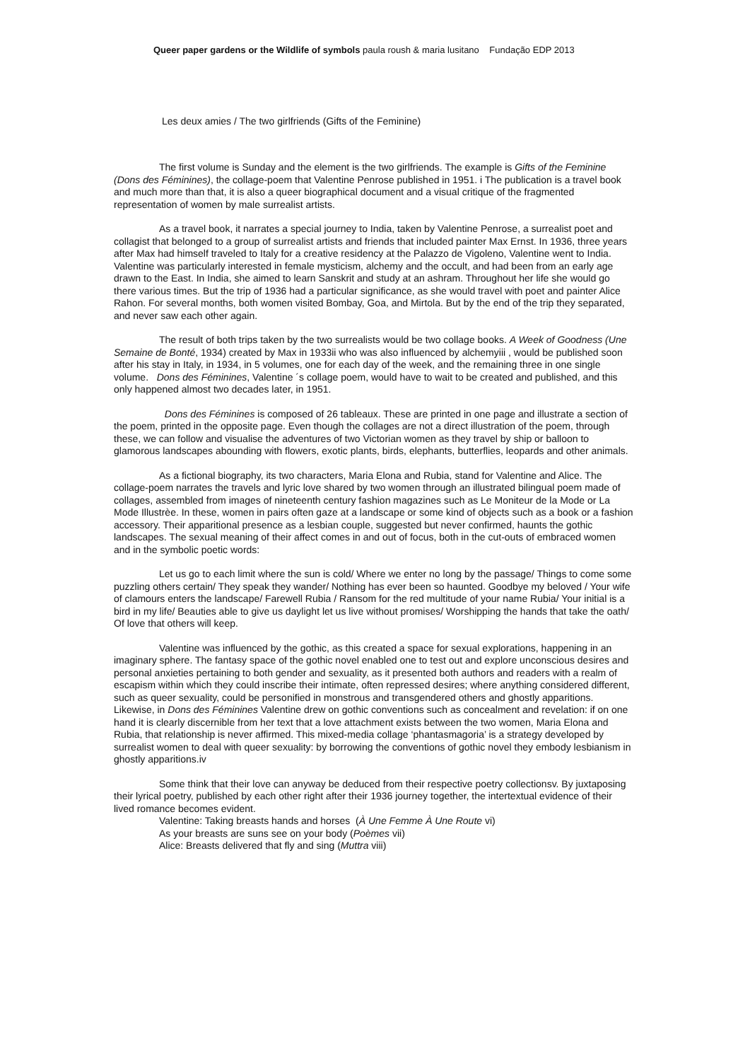Queer paper gardens or the Wildlife of symbols paula roush & maria lusitano Fundação EDP 2013
Les deux amies / The two girlfriends (Gifts of the Feminine)
The first volume is Sunday and the element is the two girlfriends. The example is Gifts of the Feminine (Dons des Féminines), the collage-poem that Valentine Penrose published in 1951. i The publication is a travel book and much more than that, it is also a queer biographical document and a visual critique of the fragmented representation of women by male surrealist artists.
As a travel book, it narrates a special journey to India, taken by Valentine Penrose, a surrealist poet and collagist that belonged to a group of surrealist artists and friends that included painter Max Ernst. In 1936, three years after Max had himself traveled to Italy for a creative residency at the Palazzo de Vigoleno, Valentine went to India. Valentine was particularly interested in female mysticism, alchemy and the occult, and had been from an early age drawn to the East. In India, she aimed to learn Sanskrit and study at an ashram. Throughout her life she would go there various times. But the trip of 1936 had a particular significance, as she would travel with poet and painter Alice Rahon. For several months, both women visited Bombay, Goa, and Mirtola. But by the end of the trip they separated, and never saw each other again.
The result of both trips taken by the two surrealists would be two collage books. A Week of Goodness (Une Semaine de Bonté, 1934) created by Max in 1933ii who was also influenced by alchemyiii , would be published soon after his stay in Italy, in 1934, in 5 volumes, one for each day of the week, and the remaining three in one single volume. Dons des Féminines, Valentine ´s collage poem, would have to wait to be created and published, and this only happened almost two decades later, in 1951.
Dons des Féminines is composed of 26 tableaux. These are printed in one page and illustrate a section of the poem, printed in the opposite page. Even though the collages are not a direct illustration of the poem, through these, we can follow and visualise the adventures of two Victorian women as they travel by ship or balloon to glamorous landscapes abounding with flowers, exotic plants, birds, elephants, butterflies, leopards and other animals.
As a fictional biography, its two characters, Maria Elona and Rubia, stand for Valentine and Alice. The collage-poem narrates the travels and lyric love shared by two women through an illustrated bilingual poem made of collages, assembled from images of nineteenth century fashion magazines such as Le Moniteur de la Mode or La Mode Illustrèe. In these, women in pairs often gaze at a landscape or some kind of objects such as a book or a fashion accessory. Their apparitional presence as a lesbian couple, suggested but never confirmed, haunts the gothic landscapes. The sexual meaning of their affect comes in and out of focus, both in the cut-outs of embraced women and in the symbolic poetic words:
Let us go to each limit where the sun is cold/ Where we enter no long by the passage/ Things to come some puzzling others certain/ They speak they wander/ Nothing has ever been so haunted. Goodbye my beloved / Your wife of clamours enters the landscape/ Farewell Rubia / Ransom for the red multitude of your name Rubia/ Your initial is a bird in my life/ Beauties able to give us daylight let us live without promises/ Worshipping the hands that take the oath/ Of love that others will keep.
Valentine was influenced by the gothic, as this created a space for sexual explorations, happening in an imaginary sphere. The fantasy space of the gothic novel enabled one to test out and explore unconscious desires and personal anxieties pertaining to both gender and sexuality, as it presented both authors and readers with a realm of escapism within which they could inscribe their intimate, often repressed desires; where anything considered different, such as queer sexuality, could be personified in monstrous and transgendered others and ghostly apparitions. Likewise, in Dons des Féminines Valentine drew on gothic conventions such as concealment and revelation: if on one hand it is clearly discernible from her text that a love attachment exists between the two women, Maria Elona and Rubia, that relationship is never affirmed. This mixed-media collage ‘phantasmagoria’ is a strategy developed by surrealist women to deal with queer sexuality: by borrowing the conventions of gothic novel they embody lesbianism in ghostly apparitions.iv
Some think that their love can anyway be deduced from their respective poetry collectionsv. By juxtaposing their lyrical poetry, published by each other right after their 1936 journey together, the intertextual evidence of their lived romance becomes evident.
Valentine: Taking breasts hands and horses (À Une Femme À Une Route vi)
As your breasts are suns see on your body (Poèmes vii)
Alice: Breasts delivered that fly and sing (Muttra viii)